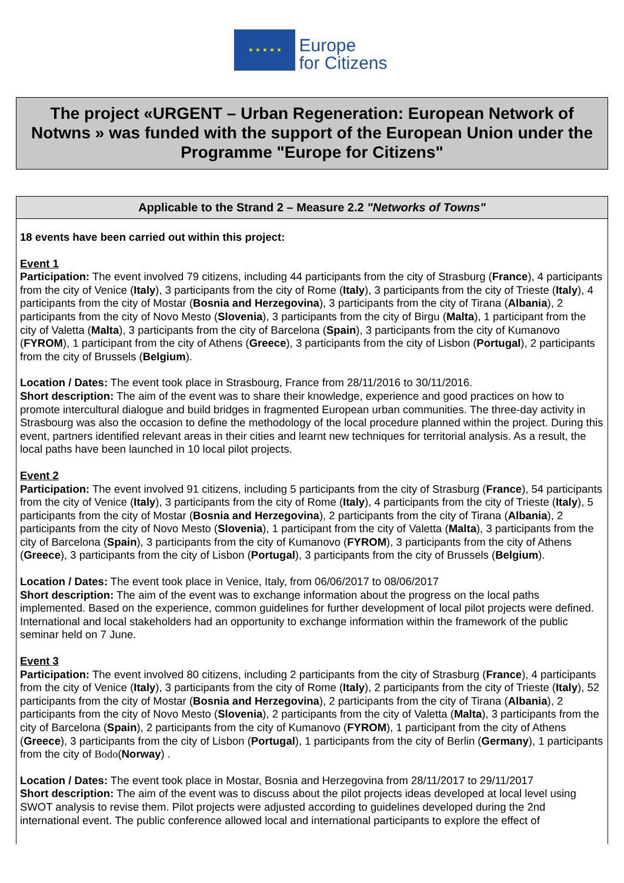★ ★ ★ ★ ★
Europe
for Citizens
The project «URGENT – Urban Regeneration: European Network of Notwns » was funded with the support of the European Union under the Programme "Europe for Citizens"
Applicable to the Strand 2 – Measure 2.2 "Networks of Towns"
18 events have been carried out within this project:
Event 1
Participation: The event involved 79 citizens, including 44 participants from the city of Strasburg (France), 4 participants from the city of Venice (Italy), 3 participants from the city of Rome (Italy), 3 participants from the city of Trieste (Italy), 4 participants from the city of Mostar (Bosnia and Herzegovina), 3 participants from the city of Tirana (Albania), 2 participants from the city of Novo Mesto (Slovenia), 3 participants from the city of Birgu (Malta), 1 participant from the city of Valetta (Malta), 3 participants from the city of Barcelona (Spain), 3 participants from the city of Kumanovo (FYROM), 1 participant from the city of Athens (Greece), 3 participants from the city of Lisbon (Portugal), 2 participants from the city of Brussels (Belgium).
Location / Dates: The event took place in Strasbourg, France from 28/11/2016 to 30/11/2016.
Short description: The aim of the event was to share their knowledge, experience and good practices on how to promote intercultural dialogue and build bridges in fragmented European urban communities. The three-day activity in Strasbourg was also the occasion to define the methodology of the local procedure planned within the project. During this event, partners identified relevant areas in their cities and learnt new techniques for territorial analysis. As a result, the local paths have been launched in 10 local pilot projects.
Event 2
Participation: The event involved 91 citizens, including 5 participants from the city of Strasburg (France), 54 participants from the city of Venice (Italy), 3 participants from the city of Rome (Italy), 4 participants from the city of Trieste (Italy), 5 participants from the city of Mostar (Bosnia and Herzegovina), 2 participants from the city of Tirana (Albania), 2 participants from the city of Novo Mesto (Slovenia), 1 participant from the city of Valetta (Malta), 3 participants from the city of Barcelona (Spain), 3 participants from the city of Kumanovo (FYROM), 3 participants from the city of Athens (Greece), 3 participants from the city of Lisbon (Portugal), 3 participants from the city of Brussels (Belgium).
Location / Dates: The event took place in Venice, Italy, from 06/06/2017 to 08/06/2017
Short description: The aim of the event was to exchange information about the progress on the local paths implemented. Based on the experience, common guidelines for further development of local pilot projects were defined. International and local stakeholders had an opportunity to exchange information within the framework of the public seminar held on 7 June.
Event 3
Participation: The event involved 80 citizens, including 2 participants from the city of Strasburg (France), 4 participants from the city of Venice (Italy), 3 participants from the city of Rome (Italy), 2 participants from the city of Trieste (Italy), 52 participants from the city of Mostar (Bosnia and Herzegovina), 2 participants from the city of Tirana (Albania), 2 participants from the city of Novo Mesto (Slovenia), 2 participants from the city of Valetta (Malta), 3 participants from the city of Barcelona (Spain), 2 participants from the city of Kumanovo (FYROM), 1 participant from the city of Athens (Greece), 3 participants from the city of Lisbon (Portugal), 1 participants from the city of Berlin (Germany), 1 participants from the city of Bodo(Norway) .
Location / Dates: The event took place in Mostar, Bosnia and Herzegovina from 28/11/2017 to 29/11/2017
Short description: The aim of the event was to discuss about the pilot projects ideas developed at local level using SWOT analysis to revise them. Pilot projects were adjusted according to guidelines developed during the 2nd international event. The public conference allowed local and international participants to explore the effect of